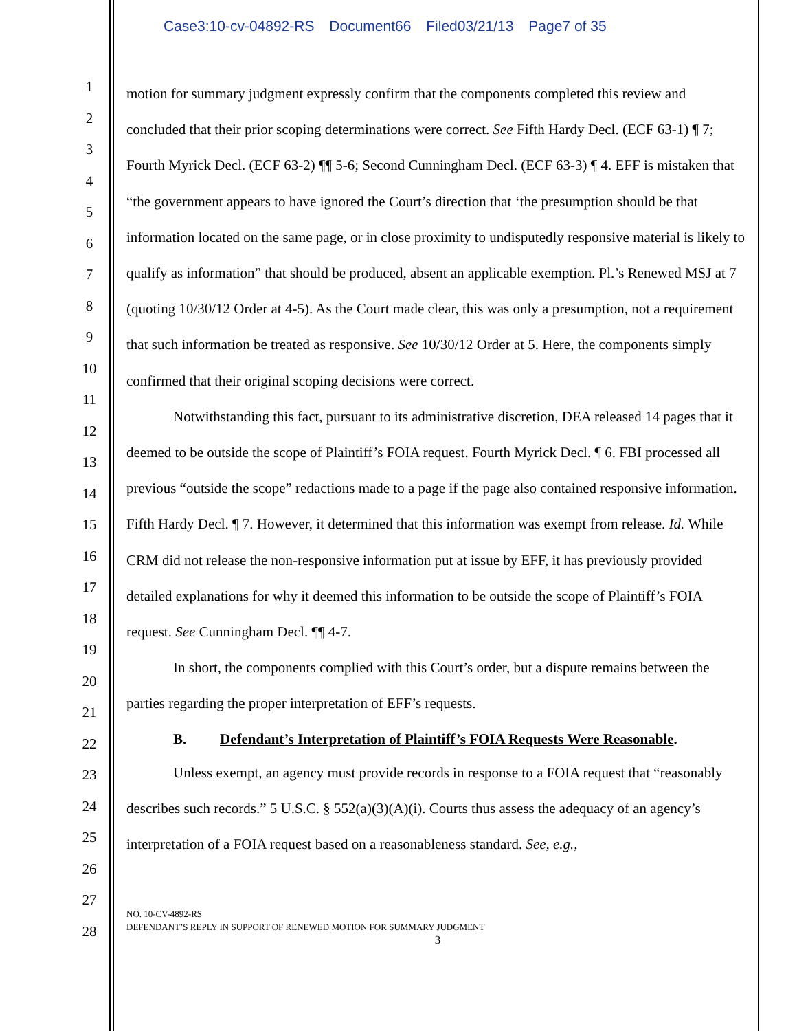Case3:10-cv-04892-RS Document66 Filed03/21/13 Page7 of 35
1
2
3
4
5
6
7
8
9
10
11
12
13
14
15
16
17
18
19
20
21
22
23
24
25
26
27
28
motion for summary judgment expressly confirm that the components completed this review and concluded that their prior scoping determinations were correct. See Fifth Hardy Decl. (ECF 63-1) ¶ 7; Fourth Myrick Decl. (ECF 63-2) ¶¶ 5-6; Second Cunningham Decl. (ECF 63-3) ¶ 4. EFF is mistaken that “the government appears to have ignored the Court’s direction that ‘the presumption should be that information located on the same page, or in close proximity to undisputedly responsive material is likely to qualify as information” that should be produced, absent an applicable exemption. Pl.’s Renewed MSJ at 7 (quoting 10/30/12 Order at 4-5). As the Court made clear, this was only a presumption, not a requirement that such information be treated as responsive. See 10/30/12 Order at 5. Here, the components simply confirmed that their original scoping decisions were correct.
Notwithstanding this fact, pursuant to its administrative discretion, DEA released 14 pages that it deemed to be outside the scope of Plaintiff’s FOIA request. Fourth Myrick Decl. ¶ 6. FBI processed all previous “outside the scope” redactions made to a page if the page also contained responsive information. Fifth Hardy Decl. ¶ 7. However, it determined that this information was exempt from release. Id. While CRM did not release the non-responsive information put at issue by EFF, it has previously provided detailed explanations for why it deemed this information to be outside the scope of Plaintiff’s FOIA request. See Cunningham Decl. ¶¶ 4-7.
In short, the components complied with this Court’s order, but a dispute remains between the parties regarding the proper interpretation of EFF’s requests.
B. Defendant’s Interpretation of Plaintiff’s FOIA Requests Were Reasonable.
Unless exempt, an agency must provide records in response to a FOIA request that “reasonably describes such records.” 5 U.S.C. § 552(a)(3)(A)(i). Courts thus assess the adequacy of an agency’s interpretation of a FOIA request based on a reasonableness standard. See, e.g.,
NO. 10-CV-4892-RS
DEFENDANT’S REPLY IN SUPPORT OF RENEWED MOTION FOR SUMMARY JUDGMENT
3